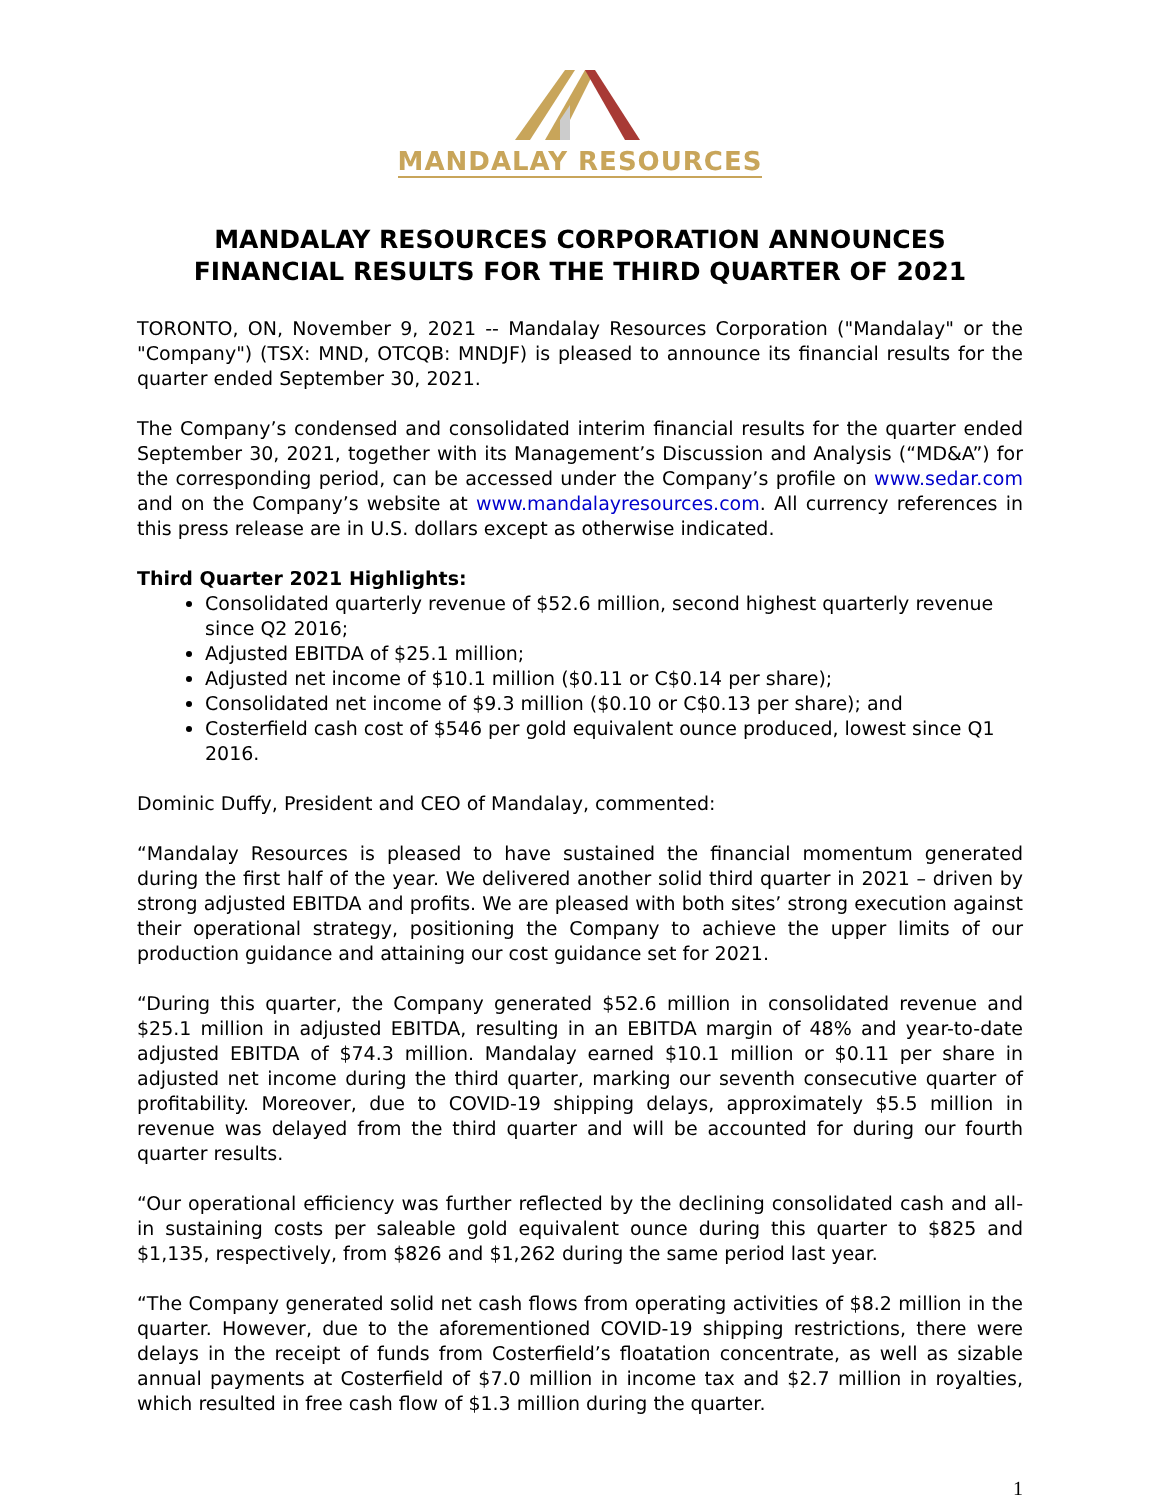MANDALAY RESOURCES
MANDALAY RESOURCES CORPORATION ANNOUNCES FINANCIAL RESULTS FOR THE THIRD QUARTER OF 2021
TORONTO, ON, November 9, 2021 -- Mandalay Resources Corporation ("Mandalay" or the "Company") (TSX: MND, OTCQB: MNDJF) is pleased to announce its financial results for the quarter ended September 30, 2021.
The Company’s condensed and consolidated interim financial results for the quarter ended September 30, 2021, together with its Management’s Discussion and Analysis (“MD&A”) for the corresponding period, can be accessed under the Company’s profile on www.sedar.com and on the Company’s website at www.mandalayresources.com. All currency references in this press release are in U.S. dollars except as otherwise indicated.
Third Quarter 2021 Highlights:
Consolidated quarterly revenue of $52.6 million, second highest quarterly revenue since Q2 2016;
Adjusted EBITDA of $25.1 million;
Adjusted net income of $10.1 million ($0.11 or C$0.14 per share);
Consolidated net income of $9.3 million ($0.10 or C$0.13 per share); and
Costerfield cash cost of $546 per gold equivalent ounce produced, lowest since Q1 2016.
Dominic Duffy, President and CEO of Mandalay, commented:
“Mandalay Resources is pleased to have sustained the financial momentum generated during the first half of the year. We delivered another solid third quarter in 2021 – driven by strong adjusted EBITDA and profits. We are pleased with both sites’ strong execution against their operational strategy, positioning the Company to achieve the upper limits of our production guidance and attaining our cost guidance set for 2021.
“During this quarter, the Company generated $52.6 million in consolidated revenue and $25.1 million in adjusted EBITDA, resulting in an EBITDA margin of 48% and year-to-date adjusted EBITDA of $74.3 million. Mandalay earned $10.1 million or $0.11 per share in adjusted net income during the third quarter, marking our seventh consecutive quarter of profitability. Moreover, due to COVID-19 shipping delays, approximately $5.5 million in revenue was delayed from the third quarter and will be accounted for during our fourth quarter results.
“Our operational efficiency was further reflected by the declining consolidated cash and all-in sustaining costs per saleable gold equivalent ounce during this quarter to $825 and $1,135, respectively, from $826 and $1,262 during the same period last year.
“The Company generated solid net cash flows from operating activities of $8.2 million in the quarter. However, due to the aforementioned COVID-19 shipping restrictions, there were delays in the receipt of funds from Costerfield’s floatation concentrate, as well as sizable annual payments at Costerfield of $7.0 million in income tax and $2.7 million in royalties, which resulted in free cash flow of $1.3 million during the quarter.
1